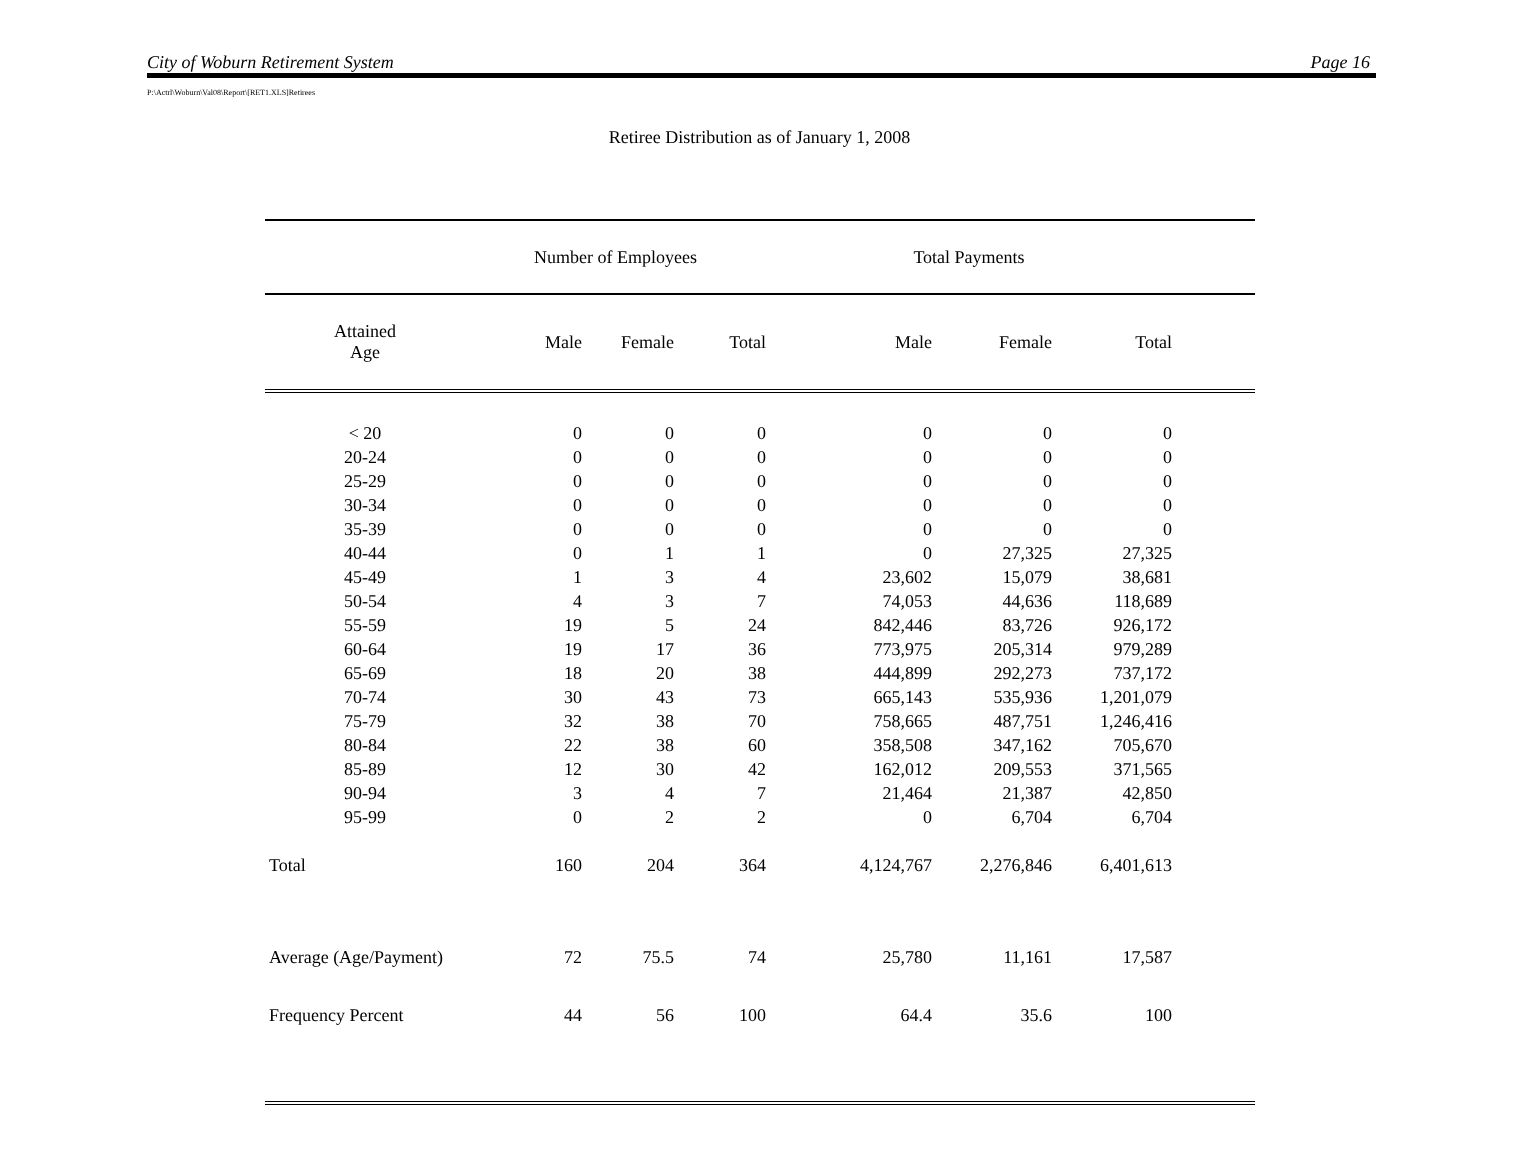City of Woburn Retirement System Page 16
P:\Actrl\Woburn\Val08\Report\[RET1.XLS]Retirees
Retiree Distribution as of January 1, 2008
| | Number of Employees | | | Total Payments | | | |
| --- | --- | --- | --- | --- | --- | --- | --- |
| Attained Age | Male | Female | Total | Male | Female | Total | |
| < 20 | 0 | 0 | 0 | 0 | 0 | 0 | |
| 20-24 | 0 | 0 | 0 | 0 | 0 | 0 | |
| 25-29 | 0 | 0 | 0 | 0 | 0 | 0 | |
| 30-34 | 0 | 0 | 0 | 0 | 0 | 0 | |
| 35-39 | 0 | 0 | 0 | 0 | 0 | 0 | |
| 40-44 | 0 | 1 | 1 | 0 | 27,325 | 27,325 | |
| 45-49 | 1 | 3 | 4 | 23,602 | 15,079 | 38,681 | |
| 50-54 | 4 | 3 | 7 | 74,053 | 44,636 | 118,689 | |
| 55-59 | 19 | 5 | 24 | 842,446 | 83,726 | 926,172 | |
| 60-64 | 19 | 17 | 36 | 773,975 | 205,314 | 979,289 | |
| 65-69 | 18 | 20 | 38 | 444,899 | 292,273 | 737,172 | |
| 70-74 | 30 | 43 | 73 | 665,143 | 535,936 | 1,201,079 | |
| 75-79 | 32 | 38 | 70 | 758,665 | 487,751 | 1,246,416 | |
| 80-84 | 22 | 38 | 60 | 358,508 | 347,162 | 705,670 | |
| 85-89 | 12 | 30 | 42 | 162,012 | 209,553 | 371,565 | |
| 90-94 | 3 | 4 | 7 | 21,464 | 21,387 | 42,850 | |
| 95-99 | 0 | 2 | 2 | 0 | 6,704 | 6,704 | |
| Total | 160 | 204 | 364 | 4,124,767 | 2,276,846 | 6,401,613 | |
| Average (Age/Payment) | 72 | 75.5 | 74 | 25,780 | 11,161 | 17,587 | |
| Frequency Percent | 44 | 56 | 100 | 64.4 | 35.6 | 100 | |